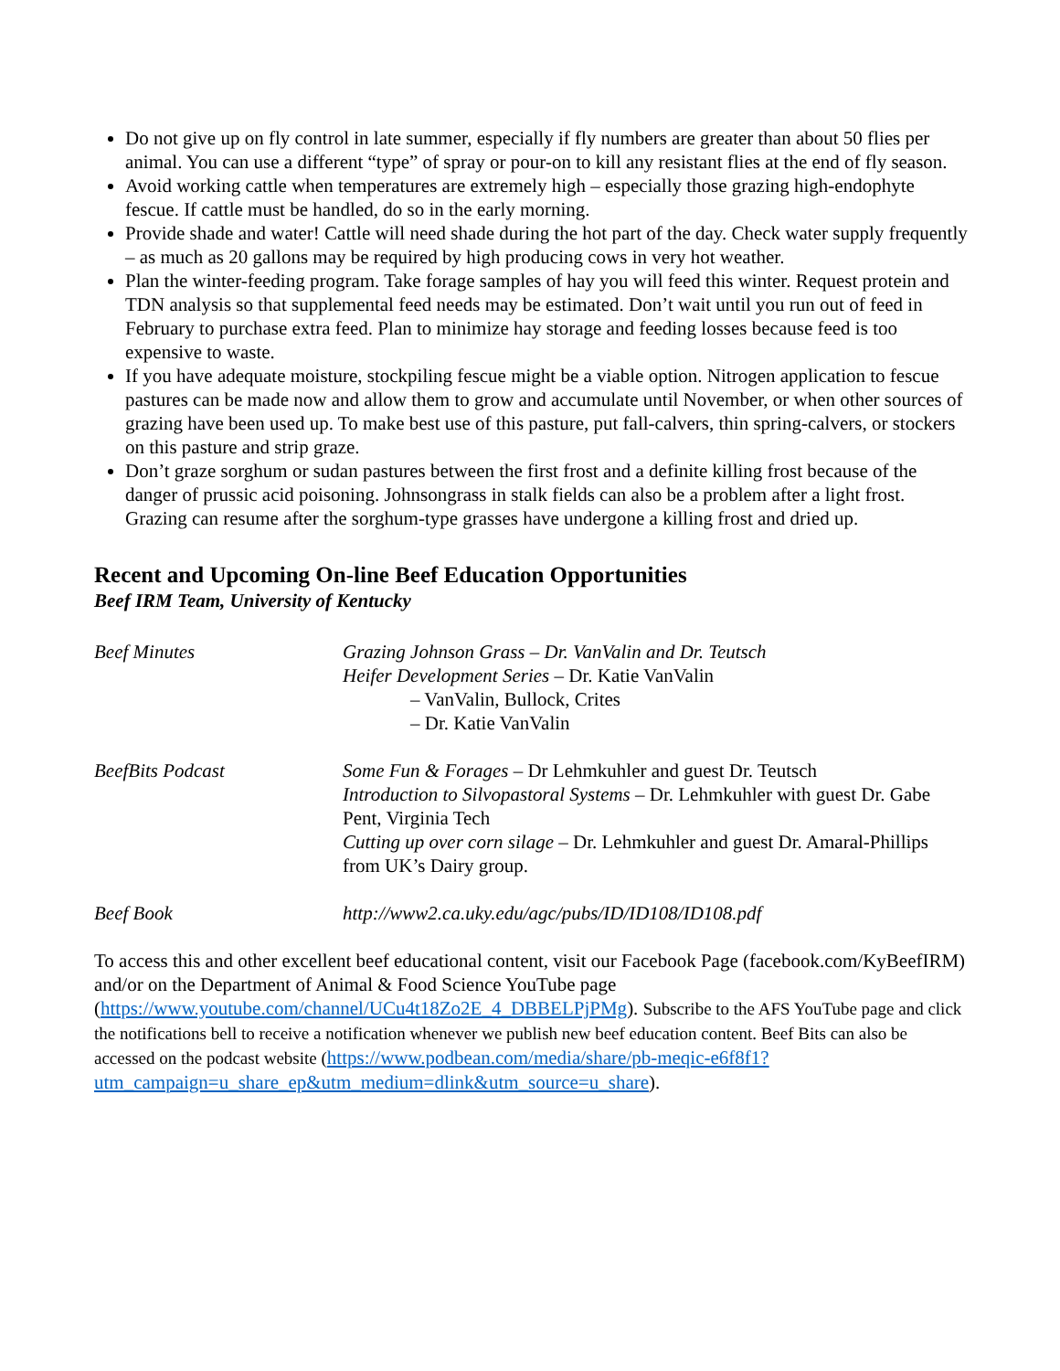Do not give up on fly control in late summer, especially if fly numbers are greater than about 50 flies per animal. You can use a different “type” of spray or pour-on to kill any resistant flies at the end of fly season.
Avoid working cattle when temperatures are extremely high – especially those grazing high-endophyte fescue. If cattle must be handled, do so in the early morning.
Provide shade and water! Cattle will need shade during the hot part of the day. Check water supply frequently – as much as 20 gallons may be required by high producing cows in very hot weather.
Plan the winter-feeding program. Take forage samples of hay you will feed this winter. Request protein and TDN analysis so that supplemental feed needs may be estimated. Don’t wait until you run out of feed in February to purchase extra feed. Plan to minimize hay storage and feeding losses because feed is too expensive to waste.
If you have adequate moisture, stockpiling fescue might be a viable option. Nitrogen application to fescue pastures can be made now and allow them to grow and accumulate until November, or when other sources of grazing have been used up. To make best use of this pasture, put fall-calvers, thin spring-calvers, or stockers on this pasture and strip graze.
Don’t graze sorghum or sudan pastures between the first frost and a definite killing frost because of the danger of prussic acid poisoning. Johnsongrass in stalk fields can also be a problem after a light frost. Grazing can resume after the sorghum-type grasses have undergone a killing frost and dried up.
Recent and Upcoming On-line Beef Education Opportunities
Beef IRM Team, University of Kentucky
Beef Minutes Grazing Johnson Grass – Dr. VanValin and Dr. Teutsch
Heifer Development Series – Dr. Katie VanValin
– VanValin, Bullock, Crites
– Dr. Katie VanValin
BeefBits Podcast Some Fun & Forages – Dr Lehmkuhler and guest Dr. Teutsch
Introduction to Silvopastoral Systems – Dr. Lehmkuhler with guest Dr. Gabe Pent, Virginia Tech
Cutting up over corn silage – Dr. Lehmkuhler and guest Dr. Amaral-Phillips from UK’s Dairy group.
Beef Book http://www2.ca.uky.edu/agc/pubs/ID/ID108/ID108.pdf
To access this and other excellent beef educational content, visit our Facebook Page (facebook.com/KyBeefIRM) and/or on the Department of Animal & Food Science YouTube page (https://www.youtube.com/channel/UCu4t18Zo2E_4_DBBELPjPMg). Subscribe to the AFS YouTube page and click the notifications bell to receive a notification whenever we publish new beef education content. Beef Bits can also be accessed on the podcast website (https://www.podbean.com/media/share/pb-meqic-e6f8f1?utm_campaign=u_share_ep&utm_medium=dlink&utm_source=u_share).